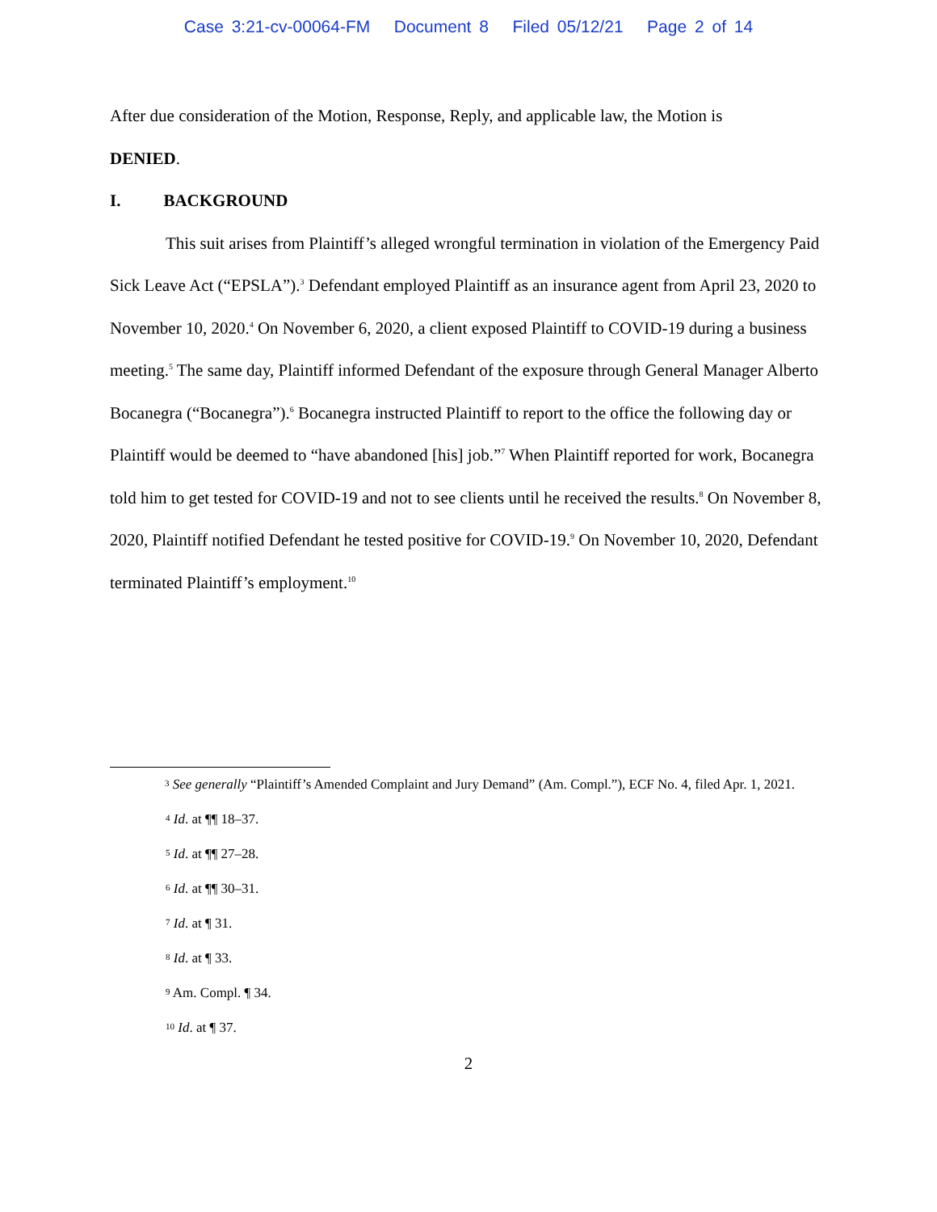Case 3:21-cv-00064-FM Document 8 Filed 05/12/21 Page 2 of 14
After due consideration of the Motion, Response, Reply, and applicable law, the Motion is
DENIED.
I. BACKGROUND
This suit arises from Plaintiff’s alleged wrongful termination in violation of the Emergency Paid Sick Leave Act (“EPSLA”).<sup>3</sup> Defendant employed Plaintiff as an insurance agent from April 23, 2020 to November 10, 2020.<sup>4</sup> On November 6, 2020, a client exposed Plaintiff to COVID-19 during a business meeting.<sup>5</sup> The same day, Plaintiff informed Defendant of the exposure through General Manager Alberto Bocanegra (“Bocanegra”).<sup>6</sup> Bocanegra instructed Plaintiff to report to the office the following day or Plaintiff would be deemed to “have abandoned [his] job.”<sup>7</sup> When Plaintiff reported for work, Bocanegra told him to get tested for COVID-19 and not to see clients until he received the results.<sup>8</sup> On November 8, 2020, Plaintiff notified Defendant he tested positive for COVID-19.<sup>9</sup> On November 10, 2020, Defendant terminated Plaintiff’s employment.<sup>10</sup>
<sup>3</sup> See generally “Plaintiff’s Amended Complaint and Jury Demand” (Am. Compl.”), ECF No. 4, filed Apr. 1, 2021.
<sup>4</sup> Id. at ¶¶ 18–37.
<sup>5</sup> Id. at ¶¶ 27–28.
<sup>6</sup> Id. at ¶¶ 30–31.
<sup>7</sup> Id. at ¶ 31.
<sup>8</sup> Id. at ¶ 33.
<sup>9</sup> Am. Compl. ¶ 34.
<sup>10</sup> Id. at ¶ 37.
2